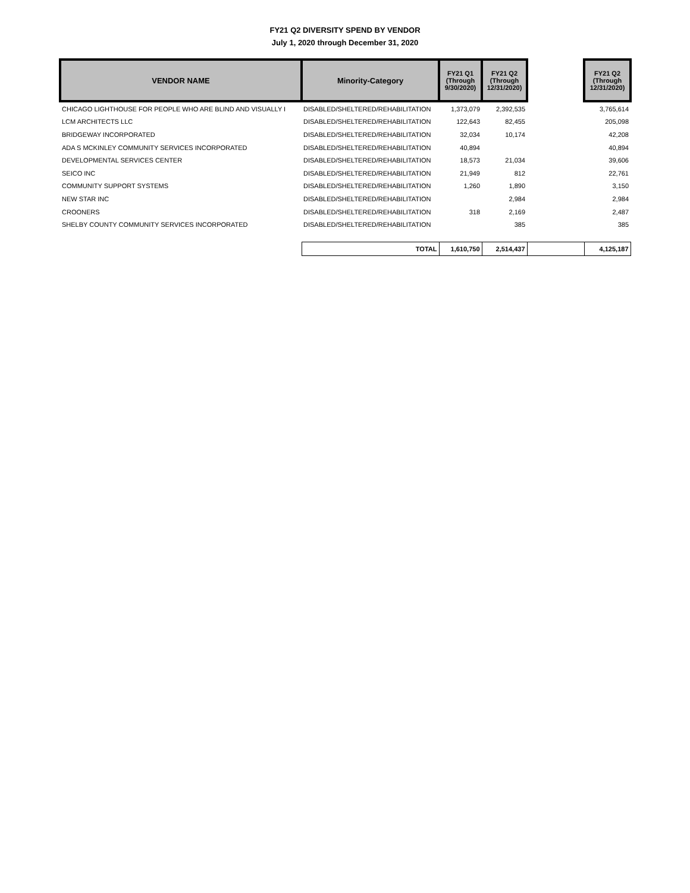FY21 Q2 DIVERSITY SPEND BY VENDOR
July 1, 2020 through December 31, 2020
| VENDOR NAME | Minority-Category | FY21 Q1 (Through 9/30/2020) | FY21 Q2 (Through 12/31/2020) | | FY21 Q2 (Through 12/31/2020) |
| --- | --- | --- | --- | --- | --- |
| CHICAGO LIGHTHOUSE FOR PEOPLE WHO ARE BLIND AND VISUALLY I | DISABLED/SHELTERED/REHABILITATION | 1,373,079 | 2,392,535 | | 3,765,614 |
| LCM ARCHITECTS LLC | DISABLED/SHELTERED/REHABILITATION | 122,643 | 82,455 | | 205,098 |
| BRIDGEWAY INCORPORATED | DISABLED/SHELTERED/REHABILITATION | 32,034 | 10,174 | | 42,208 |
| ADA S MCKINLEY COMMUNITY SERVICES INCORPORATED | DISABLED/SHELTERED/REHABILITATION | 40,894 | | | 40,894 |
| DEVELOPMENTAL SERVICES CENTER | DISABLED/SHELTERED/REHABILITATION | 18,573 | 21,034 | | 39,606 |
| SEICO INC | DISABLED/SHELTERED/REHABILITATION | 21,949 | 812 | | 22,761 |
| COMMUNITY SUPPORT SYSTEMS | DISABLED/SHELTERED/REHABILITATION | 1,260 | 1,890 | | 3,150 |
| NEW STAR INC | DISABLED/SHELTERED/REHABILITATION | | 2,984 | | 2,984 |
| CROONERS | DISABLED/SHELTERED/REHABILITATION | 318 | 2,169 | | 2,487 |
| SHELBY COUNTY COMMUNITY SERVICES INCORPORATED | DISABLED/SHELTERED/REHABILITATION | | 385 | | 385 |
| | TOTAL | 1,610,750 | 2,514,437 | | 4,125,187 |